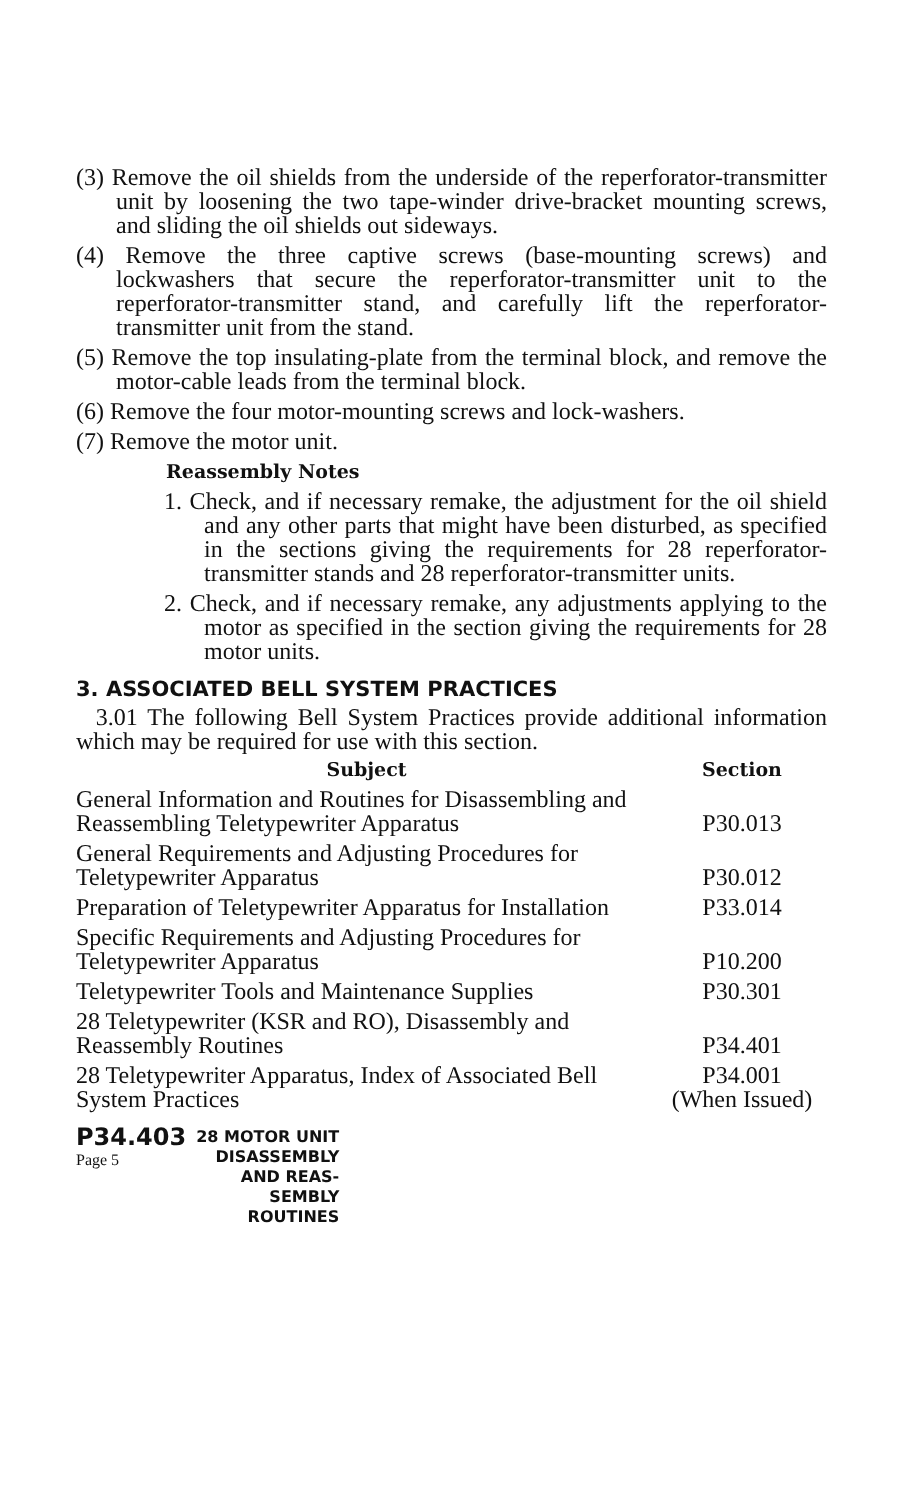(3) Remove the oil shields from the underside of the reperforator-transmitter unit by loosening the two tape-winder drive-bracket mounting screws, and sliding the oil shields out sideways.
(4) Remove the three captive screws (base-mounting screws) and lockwashers that secure the reperforator-transmitter unit to the reperforator-transmitter stand, and carefully lift the reperforator-transmitter unit from the stand.
(5) Remove the top insulating-plate from the terminal block, and remove the motor-cable leads from the terminal block.
(6) Remove the four motor-mounting screws and lock-washers.
(7) Remove the motor unit.
Reassembly Notes
1. Check, and if necessary remake, the adjustment for the oil shield and any other parts that might have been disturbed, as specified in the sections giving the requirements for 28 reperforator-transmitter stands and 28 reperforator-transmitter units.
2. Check, and if necessary remake, any adjustments applying to the motor as specified in the section giving the requirements for 28 motor units.
3. ASSOCIATED BELL SYSTEM PRACTICES
3.01 The following Bell System Practices provide additional information which may be required for use with this section.
| Subject | Section |
| --- | --- |
| General Information and Routines for Disassembling and Reassembling Teletypewriter Apparatus | P30.013 |
| General Requirements and Adjusting Procedures for Teletypewriter Apparatus | P30.012 |
| Preparation of Teletypewriter Apparatus for Installation | P33.014 |
| Specific Requirements and Adjusting Procedures for Teletypewriter Apparatus | P10.200 |
| Teletypewriter Tools and Maintenance Supplies | P30.301 |
| 28 Teletypewriter (KSR and RO), Disassembly and Reassembly Routines | P34.401 |
| 28 Teletypewriter Apparatus, Index of Associated Bell System Practices | P34.001 (When Issued) |
P34.403
Page 5
28 MOTOR UNIT
DISASSEMBLY
AND REAS-
SEMBLY
ROUTINES